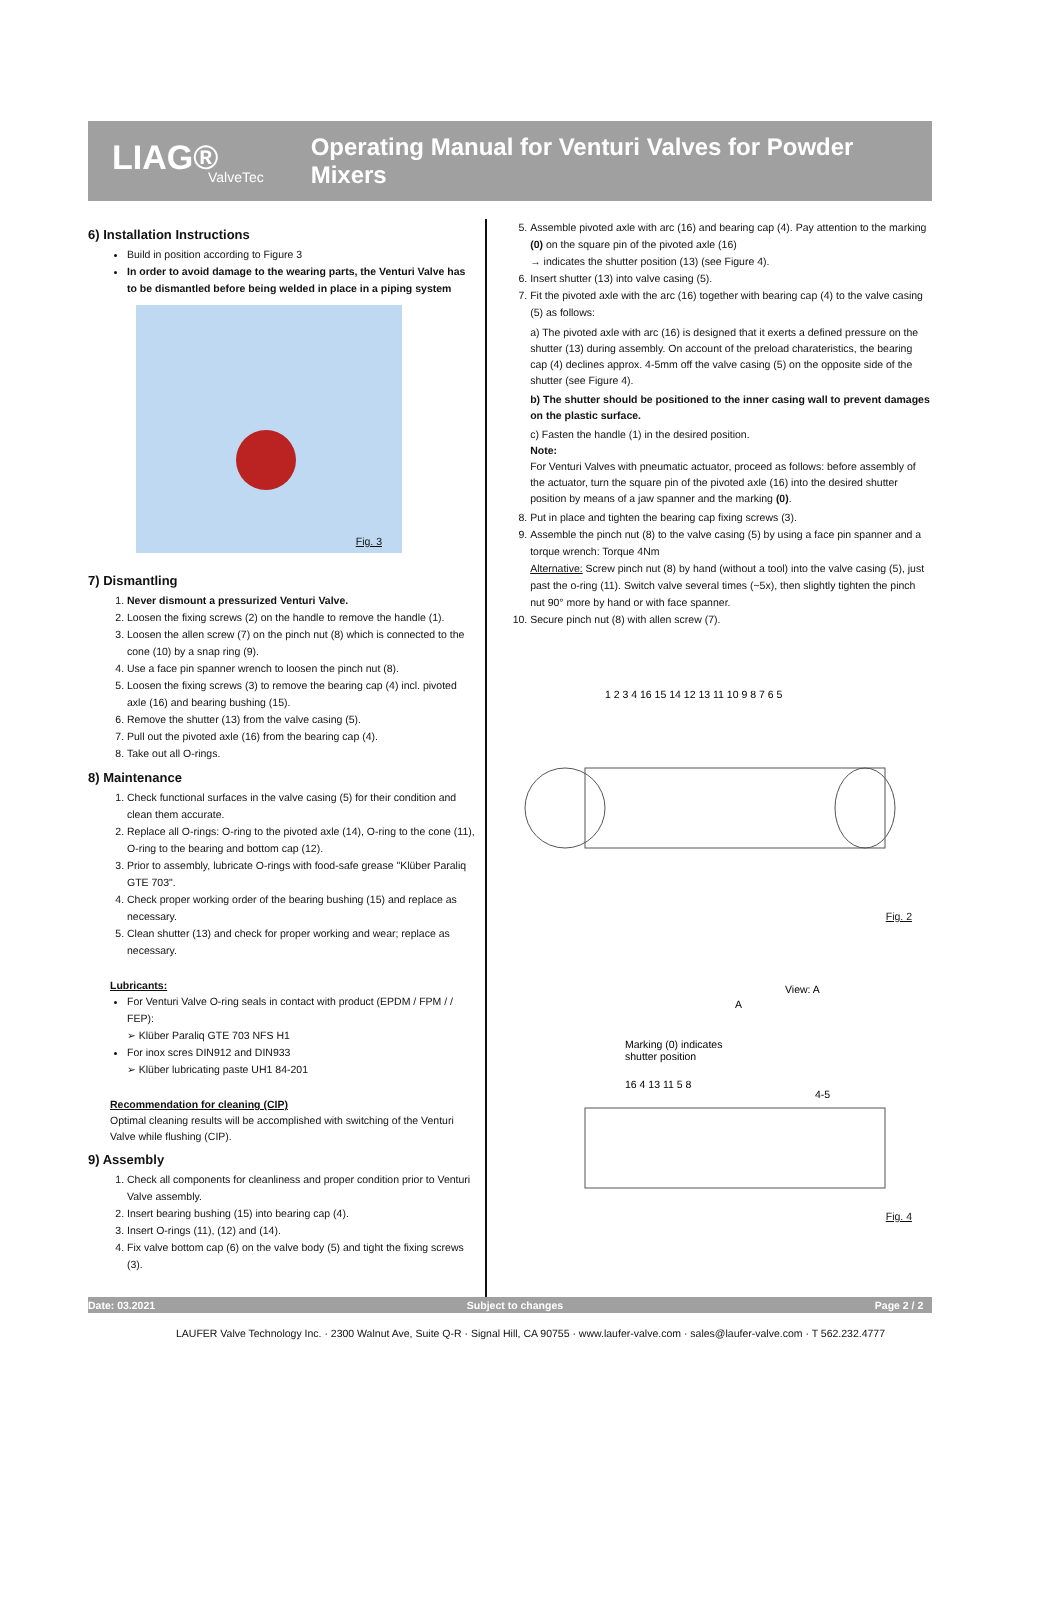LIAG®
ValveTec
Operating Manual for Venturi Valves for Powder Mixers
6) Installation Instructions
Build in position according to Figure 3
In order to avoid damage to the wearing parts, the Venturi Valve has to be dismantled before being welded in place in a piping system
Fig. 3
7) Dismantling
1. Never dismount a pressurized Venturi Valve.
2. Loosen the fixing screws (2) on the handle to remove the handle (1).
3. Loosen the allen screw (7) on the pinch nut (8) which is connected to the cone (10) by a snap ring (9).
4. Use a face pin spanner wrench to loosen the pinch nut (8).
5. Loosen the fixing screws (3) to remove the bearing cap (4) incl. pivoted axle (16) and bearing bushing (15).
6. Remove the shutter (13) from the valve casing (5).
7. Pull out the pivoted axle (16) from the bearing cap (4).
8. Take out all O-rings.
8) Maintenance
1. Check functional surfaces in the valve casing (5) for their condition and clean them accurate.
2. Replace all O-rings: O-ring to the pivoted axle (14), O-ring to the cone (11), O-ring to the bearing and bottom cap (12).
3. Prior to assembly, lubricate O-rings with food-safe grease "Klüber Paraliq GTE 703".
4. Check proper working order of the bearing bushing (15) and replace as necessary.
5. Clean shutter (13) and check for proper working and wear; replace as necessary.
Lubricants:
For Venturi Valve O-ring seals in contact with product (EPDM / FPM / / FEP):
➢ Klüber Paraliq GTE 703 NFS H1
For inox scres DIN912 and DIN933
➢ Klüber lubricating paste UH1 84-201
Recommendation for cleaning (CIP)
Optimal cleaning results will be accomplished with switching of the Venturi Valve while flushing (CIP).
9) Assembly
1. Check all components for cleanliness and proper condition prior to Venturi Valve assembly.
2. Insert bearing bushing (15) into bearing cap (4).
3. Insert O-rings (11), (12) and (14).
4. Fix valve bottom cap (6) on the valve body (5) and tight the fixing screws (3).
5. Assemble pivoted axle with arc (16) and bearing cap (4). Pay attention to the marking (0) on the square pin of the pivoted axle (16)
→ indicates the shutter position (13) (see Figure 4).
6. Insert shutter (13) into valve casing (5).
7. Fit the pivoted axle with the arc (16) together with bearing cap (4) to the valve casing (5) as follows:
a) The pivoted axle with arc (16) is designed that it exerts a defined pressure on the shutter (13) during assembly. On account of the preload charateristics, the bearing cap (4) declines approx. 4-5mm off the valve casing (5) on the opposite side of the shutter (see Figure 4).
b) The shutter should be positioned to the inner casing wall to prevent damages on the plastic surface.
c) Fasten the handle (1) in the desired position.
Note:
For Venturi Valves with pneumatic actuator, proceed as follows: before assembly of the actuator, turn the square pin of the pivoted axle (16) into the desired shutter position by means of a jaw spanner and the marking (0).
8. Put in place and tighten the bearing cap fixing screws (3).
9. Assemble the pinch nut (8) to the valve casing (5) by using a face pin spanner and a torque wrench: Torque 4Nm
Alternative: Screw pinch nut (8) by hand (without a tool) into the valve casing (5), just past the o-ring (11). Switch valve several times (~5x), then slightly tighten the pinch nut 90° more by hand or with face spanner.
10. Secure pinch nut (8) with allen screw (7).
1 2 3 4 16 15 14 12 13 11 10 9 8 7 6 5
Fig. 2
View: A
A
Marking (0) indicates
shutter position
16 4 13 11 5 8
4-5
Fig. 4
Date: 03.2021 Subject to changes Page 2 / 2
LAUFER Valve Technology Inc. · 2300 Walnut Ave, Suite Q-R · Signal Hill, CA 90755 · www.laufer-valve.com · sales@laufer-valve.com · T 562.232.4777